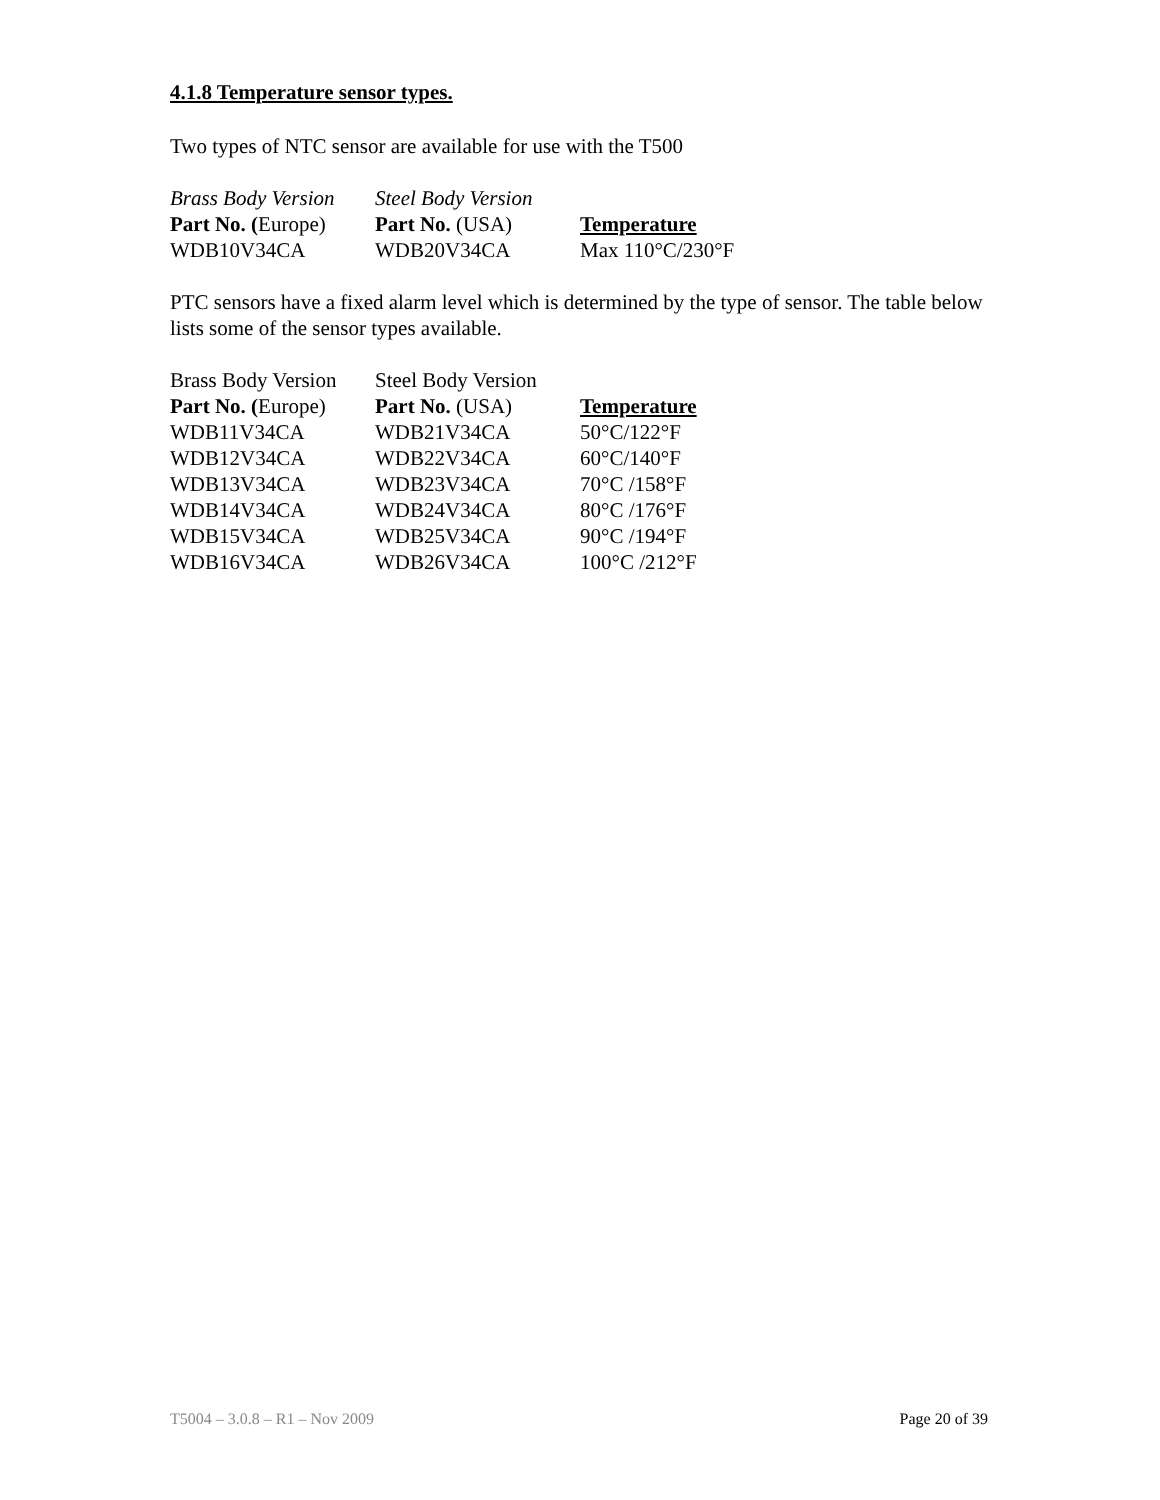4.1.8 Temperature sensor types.
Two types of NTC sensor are available for use with the T500
| Brass Body Version | Steel Body Version | |
| --- | --- | --- |
| Part No. ( Europe) | Part No. (USA) | Temperature |
| WDB10V34CA | WDB20V34CA | Max 110°C/230°F |
PTC sensors have a fixed alarm level which is determined by the type of sensor. The table below lists some of the sensor types available.
| Brass Body Version | Steel Body Version | |
| --- | --- | --- |
| Part No. ( Europe) | Part No. (USA) | Temperature |
| WDB11V34CA | WDB21V34CA | 50°C/122°F |
| WDB12V34CA | WDB22V34CA | 60°C/140°F |
| WDB13V34CA | WDB23V34CA | 70°C /158°F |
| WDB14V34CA | WDB24V34CA | 80°C /176°F |
| WDB15V34CA | WDB25V34CA | 90°C /194°F |
| WDB16V34CA | WDB26V34CA | 100°C /212°F |
T5004 – 3.0.8 – R1 – Nov 2009 Page 20 of 39